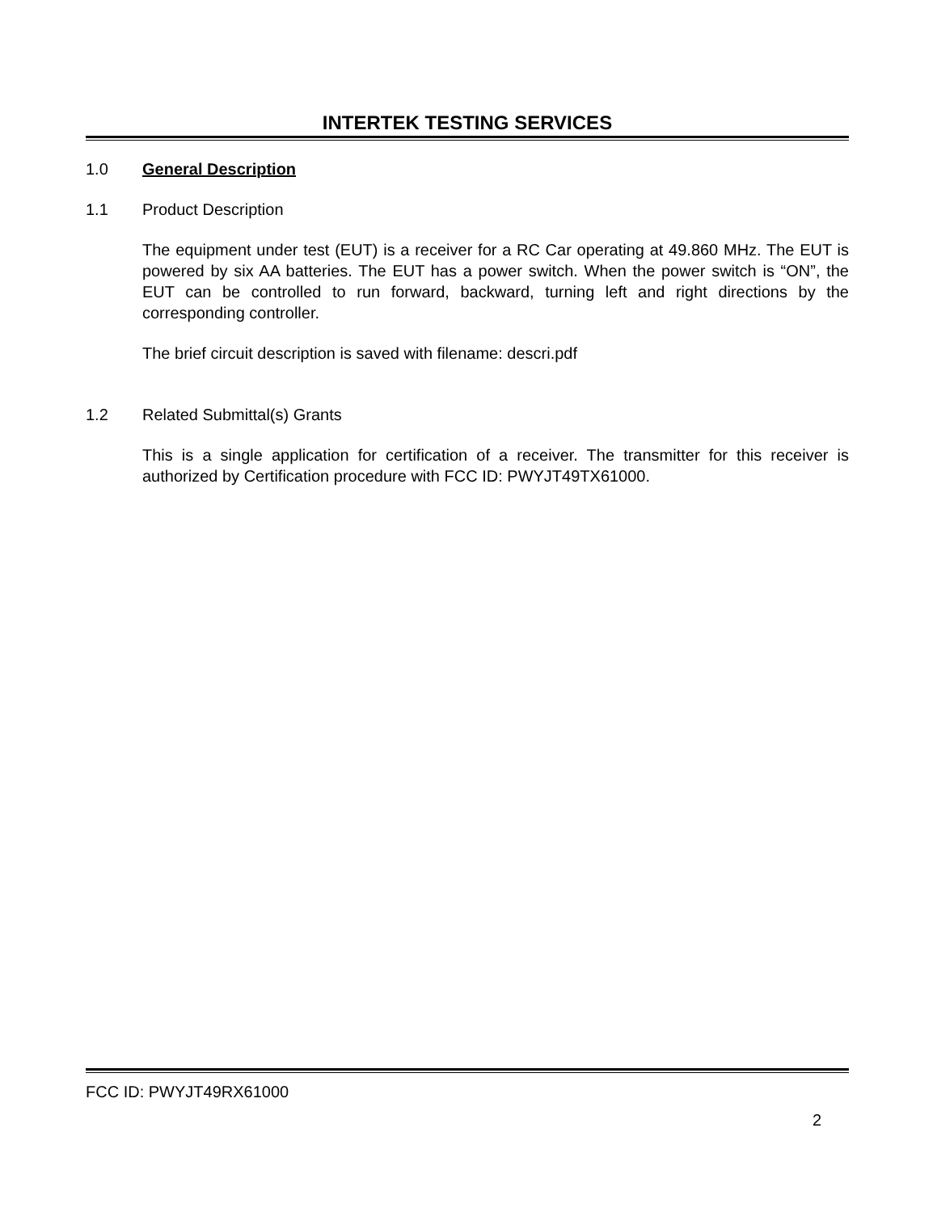INTERTEK TESTING SERVICES
1.0 General Description
1.1 Product Description
The equipment under test (EUT) is a receiver for a RC Car operating at 49.860 MHz. The EUT is powered by six AA batteries. The EUT has a power switch. When the power switch is “ON”, the EUT can be controlled to run forward, backward, turning left and right directions by the corresponding controller.
The brief circuit description is saved with filename: descri.pdf
1.2 Related Submittal(s) Grants
This is a single application for certification of a receiver. The transmitter for this receiver is authorized by Certification procedure with FCC ID: PWYJT49TX61000.
FCC ID: PWYJT49RX61000
2